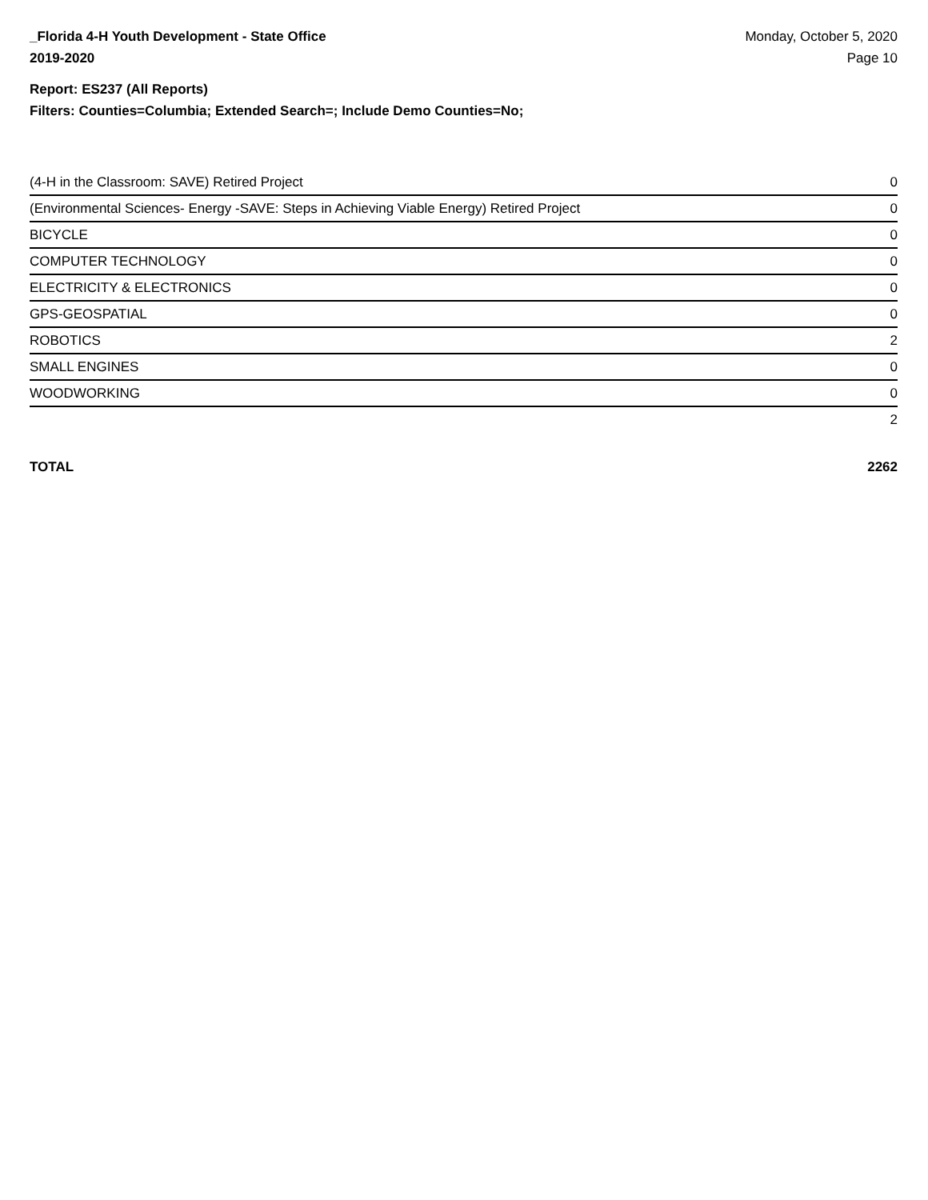_Florida 4-H Youth Development - State Office
2019-2020
Monday, October 5, 2020
Page 10
Report: ES237 (All Reports)
Filters: Counties=Columbia; Extended Search=; Include Demo Counties=No;
| (4-H in the Classroom: SAVE) Retired Project | 0 |
| (Environmental Sciences- Energy -SAVE: Steps in Achieving Viable Energy) Retired Project | 0 |
| BICYCLE | 0 |
| COMPUTER TECHNOLOGY | 0 |
| ELECTRICITY & ELECTRONICS | 0 |
| GPS-GEOSPATIAL | 0 |
| ROBOTICS | 2 |
| SMALL ENGINES | 0 |
| WOODWORKING | 0 |
| | 2 |
TOTAL 2262